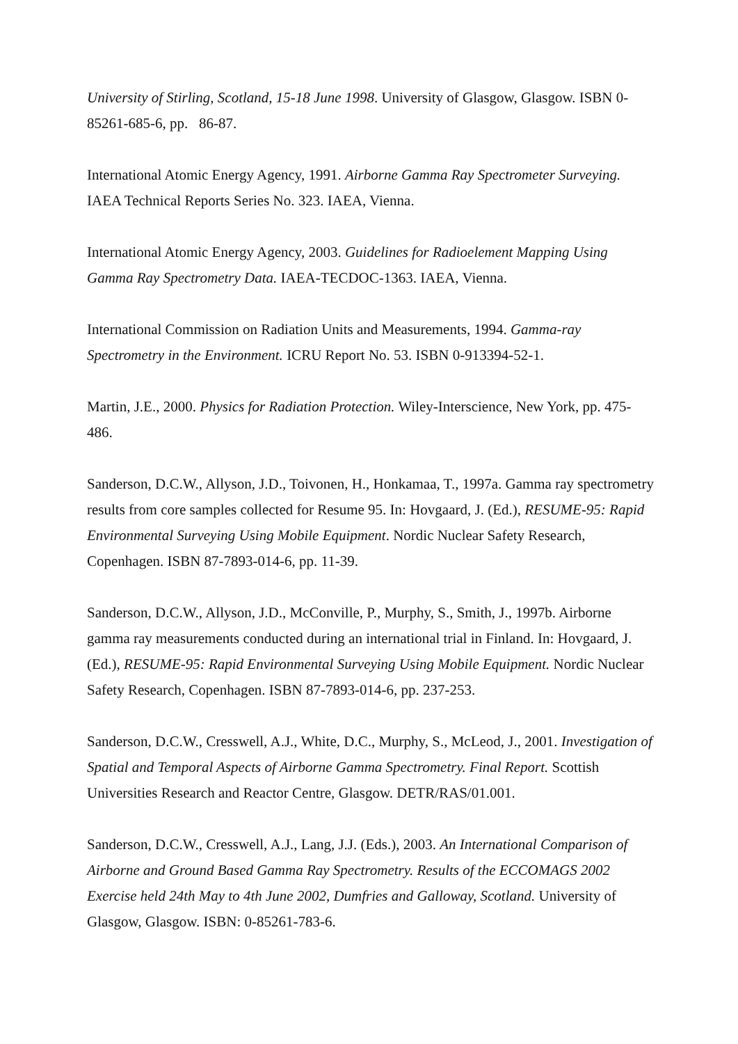University of Stirling, Scotland, 15-18 June 1998. University of Glasgow, Glasgow. ISBN 0-85261-685-6, pp. 86-87.
International Atomic Energy Agency, 1991. Airborne Gamma Ray Spectrometer Surveying. IAEA Technical Reports Series No. 323. IAEA, Vienna.
International Atomic Energy Agency, 2003. Guidelines for Radioelement Mapping Using Gamma Ray Spectrometry Data. IAEA-TECDOC-1363. IAEA, Vienna.
International Commission on Radiation Units and Measurements, 1994. Gamma-ray Spectrometry in the Environment. ICRU Report No. 53. ISBN 0-913394-52-1.
Martin, J.E., 2000. Physics for Radiation Protection. Wiley-Interscience, New York, pp. 475-486.
Sanderson, D.C.W., Allyson, J.D., Toivonen, H., Honkamaa, T., 1997a. Gamma ray spectrometry results from core samples collected for Resume 95. In: Hovgaard, J. (Ed.), RESUME-95: Rapid Environmental Surveying Using Mobile Equipment. Nordic Nuclear Safety Research, Copenhagen. ISBN 87-7893-014-6, pp. 11-39.
Sanderson, D.C.W., Allyson, J.D., McConville, P., Murphy, S., Smith, J., 1997b. Airborne gamma ray measurements conducted during an international trial in Finland. In: Hovgaard, J. (Ed.), RESUME-95: Rapid Environmental Surveying Using Mobile Equipment. Nordic Nuclear Safety Research, Copenhagen. ISBN 87-7893-014-6, pp. 237-253.
Sanderson, D.C.W., Cresswell, A.J., White, D.C., Murphy, S., McLeod, J., 2001. Investigation of Spatial and Temporal Aspects of Airborne Gamma Spectrometry. Final Report. Scottish Universities Research and Reactor Centre, Glasgow. DETR/RAS/01.001.
Sanderson, D.C.W., Cresswell, A.J., Lang, J.J. (Eds.), 2003. An International Comparison of Airborne and Ground Based Gamma Ray Spectrometry. Results of the ECCOMAGS 2002 Exercise held 24th May to 4th June 2002, Dumfries and Galloway, Scotland. University of Glasgow, Glasgow. ISBN: 0-85261-783-6.